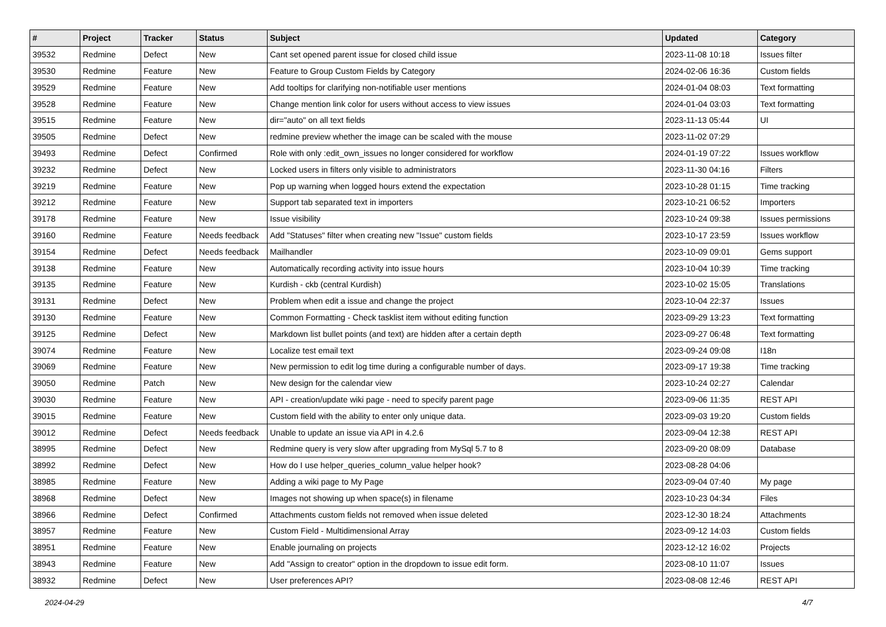| # | Project | Tracker | Status | Subject | Updated | Category |
| --- | --- | --- | --- | --- | --- | --- |
| 39532 | Redmine | Defect | New | Cant set opened parent issue for closed child issue | 2023-11-08 10:18 | Issues filter |
| 39530 | Redmine | Feature | New | Feature to Group Custom Fields by Category | 2024-02-06 16:36 | Custom fields |
| 39529 | Redmine | Feature | New | Add tooltips for clarifying non-notifiable user mentions | 2024-01-04 08:03 | Text formatting |
| 39528 | Redmine | Feature | New | Change mention link color for users without access to view issues | 2024-01-04 03:03 | Text formatting |
| 39515 | Redmine | Feature | New | dir="auto" on all text fields | 2023-11-13 05:44 | UI |
| 39505 | Redmine | Defect | New | redmine preview whether the image can be scaled with the mouse | 2023-11-02 07:29 | |
| 39493 | Redmine | Defect | Confirmed | Role with only :edit_own_issues no longer considered for workflow | 2024-01-19 07:22 | Issues workflow |
| 39232 | Redmine | Defect | New | Locked users in filters only visible to administrators | 2023-11-30 04:16 | Filters |
| 39219 | Redmine | Feature | New | Pop up warning when logged hours extend the expectation | 2023-10-28 01:15 | Time tracking |
| 39212 | Redmine | Feature | New | Support tab separated text in importers | 2023-10-21 06:52 | Importers |
| 39178 | Redmine | Feature | New | Issue visibility | 2023-10-24 09:38 | Issues permissions |
| 39160 | Redmine | Feature | Needs feedback | Add "Statuses" filter when creating new "Issue" custom fields | 2023-10-17 23:59 | Issues workflow |
| 39154 | Redmine | Defect | Needs feedback | Mailhandler | 2023-10-09 09:01 | Gems support |
| 39138 | Redmine | Feature | New | Automatically recording activity into issue hours | 2023-10-04 10:39 | Time tracking |
| 39135 | Redmine | Feature | New | Kurdish - ckb (central Kurdish) | 2023-10-02 15:05 | Translations |
| 39131 | Redmine | Defect | New | Problem when edit a issue and change the project | 2023-10-04 22:37 | Issues |
| 39130 | Redmine | Feature | New | Common Formatting - Check tasklist item without editing function | 2023-09-29 13:23 | Text formatting |
| 39125 | Redmine | Defect | New | Markdown list bullet points (and text) are hidden after a certain depth | 2023-09-27 06:48 | Text formatting |
| 39074 | Redmine | Feature | New | Localize test email text | 2023-09-24 09:08 | I18n |
| 39069 | Redmine | Feature | New | New permission to edit log time during a configurable number of days. | 2023-09-17 19:38 | Time tracking |
| 39050 | Redmine | Patch | New | New design for the calendar view | 2023-10-24 02:27 | Calendar |
| 39030 | Redmine | Feature | New | API - creation/update wiki page - need to specify parent page | 2023-09-06 11:35 | REST API |
| 39015 | Redmine | Feature | New | Custom field with the ability to enter only unique data. | 2023-09-03 19:20 | Custom fields |
| 39012 | Redmine | Defect | Needs feedback | Unable to update an issue via API in 4.2.6 | 2023-09-04 12:38 | REST API |
| 38995 | Redmine | Defect | New | Redmine query is very slow after upgrading from MySql 5.7 to 8 | 2023-09-20 08:09 | Database |
| 38992 | Redmine | Defect | New | How do I use helper_queries_column_value helper hook? | 2023-08-28 04:06 | |
| 38985 | Redmine | Feature | New | Adding a wiki page to My Page | 2023-09-04 07:40 | My page |
| 38968 | Redmine | Defect | New | Images not showing up when space(s) in filename | 2023-10-23 04:34 | Files |
| 38966 | Redmine | Defect | Confirmed | Attachments custom fields not removed when issue deleted | 2023-12-30 18:24 | Attachments |
| 38957 | Redmine | Feature | New | Custom Field - Multidimensional Array | 2023-09-12 14:03 | Custom fields |
| 38951 | Redmine | Feature | New | Enable journaling on projects | 2023-12-12 16:02 | Projects |
| 38943 | Redmine | Feature | New | Add "Assign to creator" option in the dropdown to issue edit form. | 2023-08-10 11:07 | Issues |
| 38932 | Redmine | Defect | New | User preferences API? | 2023-08-08 12:46 | REST API |
2024-04-29 4/7